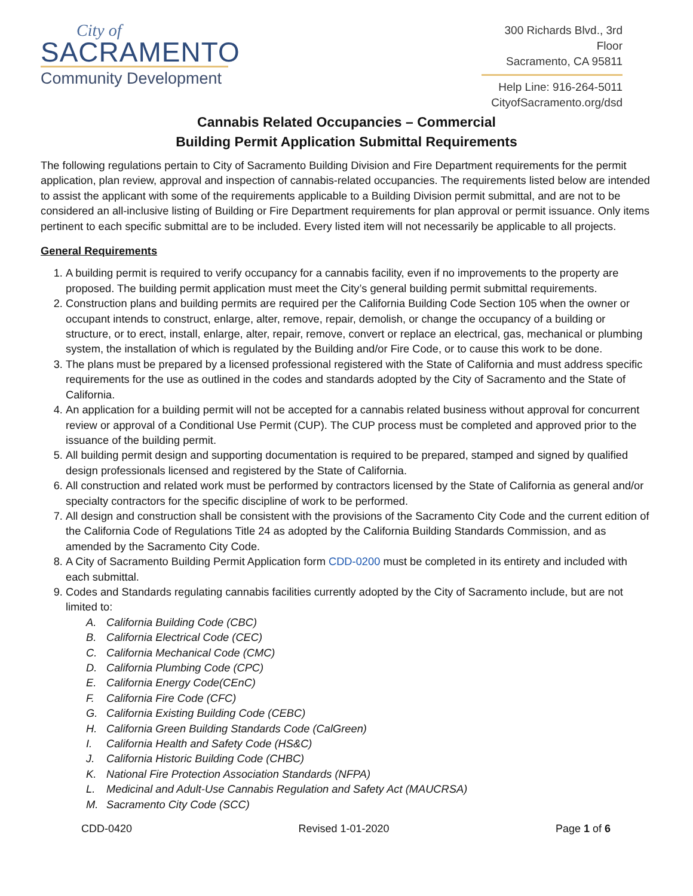City of
SACRAMENTO
Community Development
300 Richards Blvd., 3rd Floor
Sacramento, CA 95811
Help Line: 916-264-5011
CityofSacramento.org/dsd
Cannabis Related Occupancies – Commercial
Building Permit Application Submittal Requirements
The following regulations pertain to City of Sacramento Building Division and Fire Department requirements for the permit application, plan review, approval and inspection of cannabis-related occupancies. The requirements listed below are intended to assist the applicant with some of the requirements applicable to a Building Division permit submittal, and are not to be considered an all-inclusive listing of Building or Fire Department requirements for plan approval or permit issuance. Only items pertinent to each specific submittal are to be included. Every listed item will not necessarily be applicable to all projects.
General Requirements
1. A building permit is required to verify occupancy for a cannabis facility, even if no improvements to the property are proposed. The building permit application must meet the City’s general building permit submittal requirements.
2. Construction plans and building permits are required per the California Building Code Section 105 when the owner or occupant intends to construct, enlarge, alter, remove, repair, demolish, or change the occupancy of a building or structure, or to erect, install, enlarge, alter, repair, remove, convert or replace an electrical, gas, mechanical or plumbing system, the installation of which is regulated by the Building and/or Fire Code, or to cause this work to be done.
3. The plans must be prepared by a licensed professional registered with the State of California and must address specific requirements for the use as outlined in the codes and standards adopted by the City of Sacramento and the State of California.
4. An application for a building permit will not be accepted for a cannabis related business without approval for concurrent review or approval of a Conditional Use Permit (CUP). The CUP process must be completed and approved prior to the issuance of the building permit.
5. All building permit design and supporting documentation is required to be prepared, stamped and signed by qualified design professionals licensed and registered by the State of California.
6. All construction and related work must be performed by contractors licensed by the State of California as general and/or specialty contractors for the specific discipline of work to be performed.
7. All design and construction shall be consistent with the provisions of the Sacramento City Code and the current edition of the California Code of Regulations Title 24 as adopted by the California Building Standards Commission, and as amended by the Sacramento City Code.
8. A City of Sacramento Building Permit Application form CDD-0200 must be completed in its entirety and included with each submittal.
9. Codes and Standards regulating cannabis facilities currently adopted by the City of Sacramento include, but are not limited to:
A. California Building Code (CBC)
B. California Electrical Code (CEC)
C. California Mechanical Code (CMC)
D. California Plumbing Code (CPC)
E. California Energy Code(CEnC)
F. California Fire Code (CFC)
G. California Existing Building Code (CEBC)
H. California Green Building Standards Code (CalGreen)
I. California Health and Safety Code (HS&C)
J. California Historic Building Code (CHBC)
K. National Fire Protection Association Standards (NFPA)
L. Medicinal and Adult-Use Cannabis Regulation and Safety Act (MAUCRSA)
M. Sacramento City Code (SCC)
CDD-0420 Revised 1-01-2020 Page 1 of 6